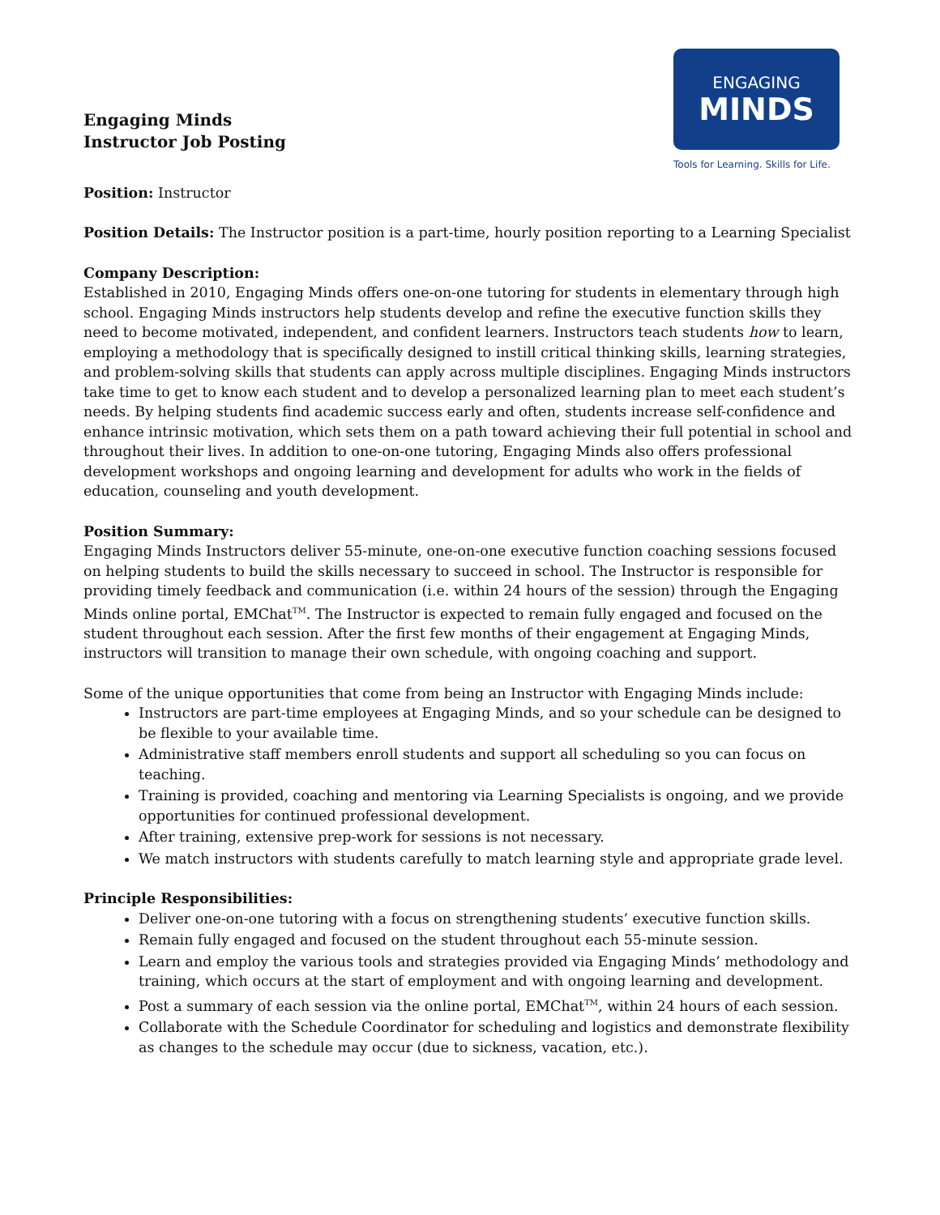Engaging Minds
Instructor Job Posting
ENGAGING
MINDS
Tools for Learning. Skills for Life.
Position: Instructor
Position Details: The Instructor position is a part-time, hourly position reporting to a Learning Specialist
Company Description:
Established in 2010, Engaging Minds offers one-on-one tutoring for students in elementary through high school. Engaging Minds instructors help students develop and refine the executive function skills they need to become motivated, independent, and confident learners. Instructors teach students how to learn, employing a methodology that is specifically designed to instill critical thinking skills, learning strategies, and problem-solving skills that students can apply across multiple disciplines. Engaging Minds instructors take time to get to know each student and to develop a personalized learning plan to meet each student’s needs. By helping students find academic success early and often, students increase self-confidence and enhance intrinsic motivation, which sets them on a path toward achieving their full potential in school and throughout their lives. In addition to one-on-one tutoring, Engaging Minds also offers professional development workshops and ongoing learning and development for adults who work in the fields of education, counseling and youth development.
Position Summary:
Engaging Minds Instructors deliver 55-minute, one-on-one executive function coaching sessions focused on helping students to build the skills necessary to succeed in school. The Instructor is responsible for providing timely feedback and communication (i.e. within 24 hours of the session) through the Engaging Minds online portal, EMChat<sup>TM</sup>. The Instructor is expected to remain fully engaged and focused on the student throughout each session. After the first few months of their engagement at Engaging Minds, instructors will transition to manage their own schedule, with ongoing coaching and support.
Some of the unique opportunities that come from being an Instructor with Engaging Minds include:
Instructors are part-time employees at Engaging Minds, and so your schedule can be designed to be flexible to your available time.
Administrative staff members enroll students and support all scheduling so you can focus on teaching.
Training is provided, coaching and mentoring via Learning Specialists is ongoing, and we provide opportunities for continued professional development.
After training, extensive prep-work for sessions is not necessary.
We match instructors with students carefully to match learning style and appropriate grade level.
Principle Responsibilities:
Deliver one-on-one tutoring with a focus on strengthening students’ executive function skills.
Remain fully engaged and focused on the student throughout each 55-minute session.
Learn and employ the various tools and strategies provided via Engaging Minds’ methodology and training, which occurs at the start of employment and with ongoing learning and development.
Post a summary of each session via the online portal, EMChat<sup>TM</sup>, within 24 hours of each session.
Collaborate with the Schedule Coordinator for scheduling and logistics and demonstrate flexibility as changes to the schedule may occur (due to sickness, vacation, etc.).